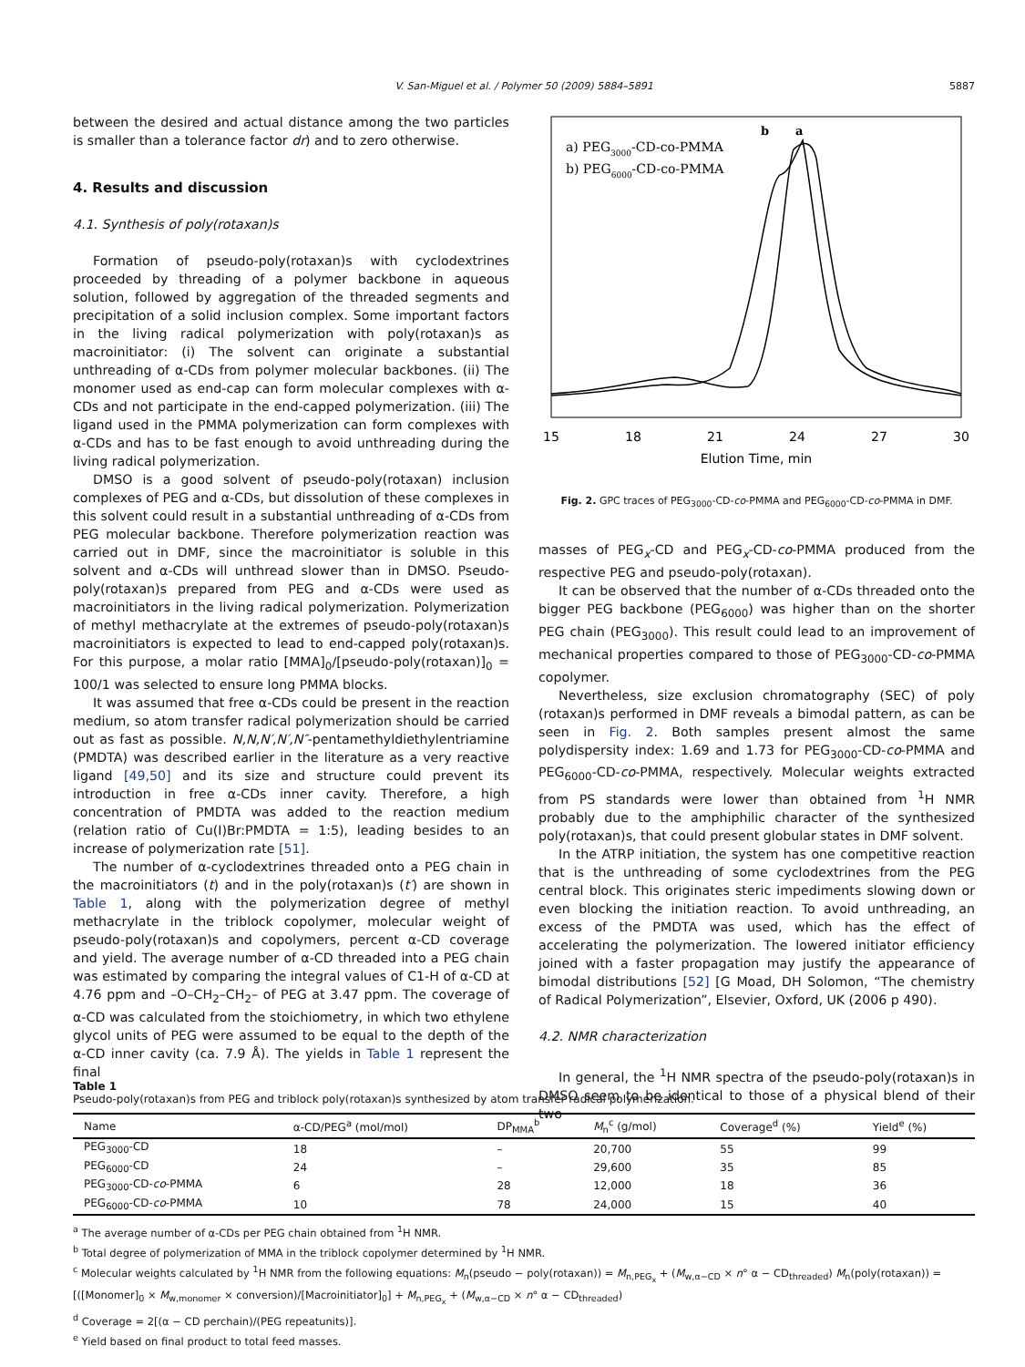V. San-Miguel et al. / Polymer 50 (2009) 5884–5891
5887
between the desired and actual distance among the two particles is smaller than a tolerance factor dr) and to zero otherwise.
4. Results and discussion
4.1. Synthesis of poly(rotaxan)s
Formation of pseudo-poly(rotaxan)s with cyclodextrines proceeded by threading of a polymer backbone in aqueous solution, followed by aggregation of the threaded segments and precipitation of a solid inclusion complex. Some important factors in the living radical polymerization with poly(rotaxan)s as macroinitiator: (i) The solvent can originate a substantial unthreading of α-CDs from polymer molecular backbones. (ii) The monomer used as end-cap can form molecular complexes with α-CDs and not participate in the end-capped polymerization. (iii) The ligand used in the PMMA polymerization can form complexes with α-CDs and has to be fast enough to avoid unthreading during the living radical polymerization.
DMSO is a good solvent of pseudo-poly(rotaxan) inclusion complexes of PEG and α-CDs, but dissolution of these complexes in this solvent could result in a substantial unthreading of α-CDs from PEG molecular backbone. Therefore polymerization reaction was carried out in DMF, since the macroinitiator is soluble in this solvent and α-CDs will unthread slower than in DMSO. Pseudo-poly(rotaxan)s prepared from PEG and α-CDs were used as macroinitiators in the living radical polymerization. Polymerization of methyl methacrylate at the extremes of pseudo-poly(rotaxan)s macroinitiators is expected to lead to end-capped poly(rotaxan)s. For this purpose, a molar ratio [MMA]<sub>0</sub>/[pseudo-poly(rotaxan)]<sub>0</sub> = 100/1 was selected to ensure long PMMA blocks.
It was assumed that free α-CDs could be present in the reaction medium, so atom transfer radical polymerization should be carried out as fast as possible. N,N,N′,N′,N″-pentamethyldiethylentriamine (PMDTA) was described earlier in the literature as a very reactive ligand [49,50] and its size and structure could prevent its introduction in free α-CDs inner cavity. Therefore, a high concentration of PMDTA was added to the reaction medium (relation ratio of Cu(I)Br:PMDTA = 1:5), leading besides to an increase of polymerization rate [51].
The number of α-cyclodextrines threaded onto a PEG chain in the macroinitiators (t) and in the poly(rotaxan)s (t′) are shown in Table 1, along with the polymerization degree of methyl methacrylate in the triblock copolymer, molecular weight of pseudo-poly(rotaxan)s and copolymers, percent α-CD coverage and yield. The average number of α-CD threaded into a PEG chain was estimated by comparing the integral values of C1-H of α-CD at 4.76 ppm and –O–CH<sub>2</sub>–CH<sub>2</sub>– of PEG at 3.47 ppm. The coverage of α-CD was calculated from the stoichiometry, in which two ethylene glycol units of PEG were assumed to be equal to the depth of the α-CD inner cavity (ca. 7.9 Å). The yields in Table 1 represent the final
a) PEG3000-CD-co-PMMA
b) PEG6000-CD-co-PMMA
a
b
15
18
21
24
27
30
Elution Time, min
Fig. 2. GPC traces of PEG<sub>3000</sub>-CD-co-PMMA and PEG<sub>6000</sub>-CD-co-PMMA in DMF.
masses of PEG<sub>x</sub>-CD and PEG<sub>x</sub>-CD-co-PMMA produced from the respective PEG and pseudo-poly(rotaxan).
It can be observed that the number of α-CDs threaded onto the bigger PEG backbone (PEG<sub>6000</sub>) was higher than on the shorter PEG chain (PEG<sub>3000</sub>). This result could lead to an improvement of mechanical properties compared to those of PEG<sub>3000</sub>-CD-co-PMMA copolymer.
Nevertheless, size exclusion chromatography (SEC) of poly (rotaxan)s performed in DMF reveals a bimodal pattern, as can be seen in Fig. 2. Both samples present almost the same polydispersity index: 1.69 and 1.73 for PEG<sub>3000</sub>-CD-co-PMMA and PEG<sub>6000</sub>-CD-co-PMMA, respectively. Molecular weights extracted from PS standards were lower than obtained from <sup>1</sup>H NMR probably due to the amphiphilic character of the synthesized poly(rotaxan)s, that could present globular states in DMF solvent.
In the ATRP initiation, the system has one competitive reaction that is the unthreading of some cyclodextrines from the PEG central block. This originates steric impediments slowing down or even blocking the initiation reaction. To avoid unthreading, an excess of the PMDTA was used, which has the effect of accelerating the polymerization. The lowered initiator efficiency joined with a faster propagation may justify the appearance of bimodal distributions [52] [G Moad, DH Solomon, “The chemistry of Radical Polymerization”, Elsevier, Oxford, UK (2006 p 490).
4.2. NMR characterization
In general, the <sup>1</sup>H NMR spectra of the pseudo-poly(rotaxan)s in DMSO seem to be identical to those of a physical blend of their two
Table 1
Pseudo-poly(rotaxan)s from PEG and triblock poly(rotaxan)s synthesized by atom transfer radical polymerization.
| Name | α-CD/PEG<sup>a</sup> (mol/mol) | DP<sub>MMA</sub><sup>b</sup> | M<sub>n</sub><sup>c</sup> (g/mol) | Coverage<sup>d</sup> (%) | Yield<sup>e</sup> (%) |
| --- | --- | --- | --- | --- | --- |
| PEG<sub>3000</sub>-CD | 18 | – | 20,700 | 55 | 99 |
| PEG<sub>6000</sub>-CD | 24 | – | 29,600 | 35 | 85 |
| PEG<sub>3000</sub>-CD- co -PMMA | 6 | 28 | 12,000 | 18 | 36 |
| PEG<sub>6000</sub>-CD- co -PMMA | 10 | 78 | 24,000 | 15 | 40 |
<sup>a</sup> The average number of α-CDs per PEG chain obtained from <sup>1</sup>H NMR.
<sup>b</sup> Total degree of polymerization of MMA in the triblock copolymer determined by <sup>1</sup>H NMR.
<sup>c</sup> Molecular weights calculated by <sup>1</sup>H NMR from the following equations: M<sub>n</sub>(pseudo − poly(rotaxan)) = M<sub>n,PEG<sub>x</sub></sub> + (M<sub>w,α−CD</sub> × n° α − CD<sub>threaded</sub>) M<sub>n</sub>(poly(rotaxan)) = [([Monomer]<sub>0</sub> × M<sub>w,monomer</sub> × conversion)/[Macroinitiator]<sub>0</sub>] + M<sub>n,PEG<sub>x</sub></sub> + (M<sub>w,α−CD</sub> × n° α − CD<sub>threaded</sub>)
<sup>d</sup> Coverage = 2[(α − CD perchain)/(PEG repeatunits)].
<sup>e</sup> Yield based on final product to total feed masses.